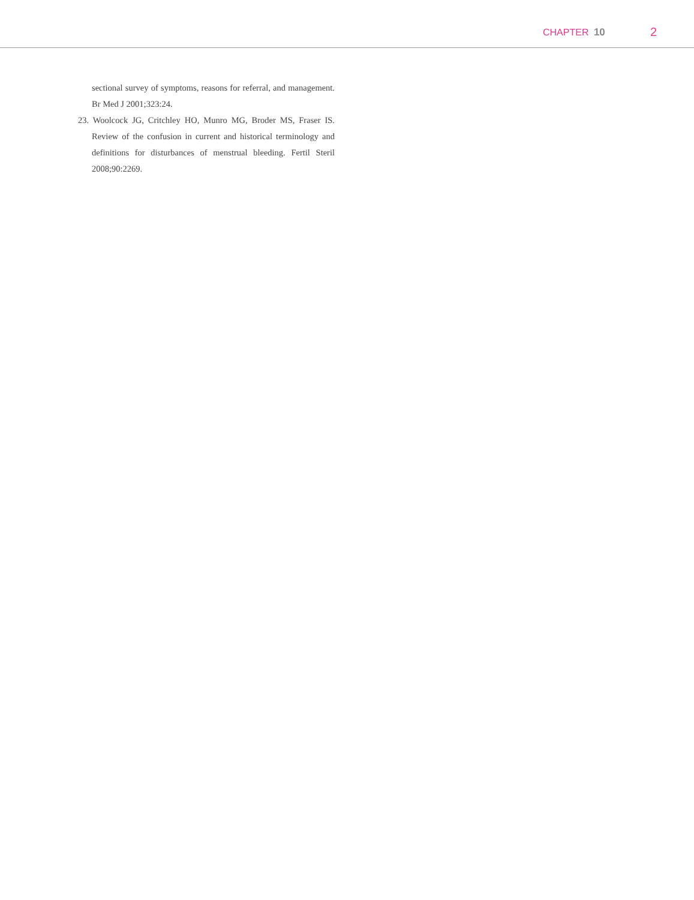CHAPTER 10 2
sectional survey of symptoms, reasons for referral, and management. Br Med J 2001;323:24.
23. Woolcock JG, Critchley HO, Munro MG, Broder MS, Fraser IS. Review of the confusion in current and historical terminology and definitions for disturbances of menstrual bleeding. Fertil Steril 2008;90:2269.